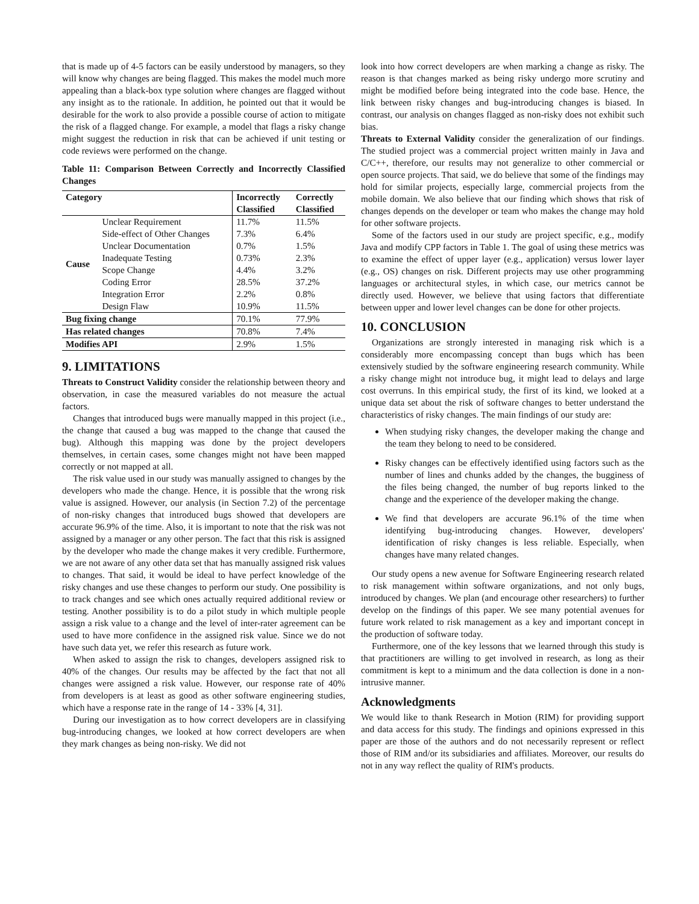that is made up of 4-5 factors can be easily understood by managers, so they will know why changes are being flagged. This makes the model much more appealing than a black-box type solution where changes are flagged without any insight as to the rationale. In addition, he pointed out that it would be desirable for the work to also provide a possible course of action to mitigate the risk of a flagged change. For example, a model that flags a risky change might suggest the reduction in risk that can be achieved if unit testing or code reviews were performed on the change.
Table 11: Comparison Between Correctly and Incorrectly Classified Changes
| Category | | Incorrectly Classified | Correctly Classified |
| --- | --- | --- | --- |
| Cause | Unclear Requirement | 11.7% | 11.5% |
| | Side-effect of Other Changes | 7.3% | 6.4% |
| | Unclear Documentation | 0.7% | 1.5% |
| | Inadequate Testing | 0.73% | 2.3% |
| | Scope Change | 4.4% | 3.2% |
| | Coding Error | 28.5% | 37.2% |
| | Integration Error | 2.2% | 0.8% |
| | Design Flaw | 10.9% | 11.5% |
| Bug fixing change | | 70.1% | 77.9% |
| Has related changes | | 70.8% | 7.4% |
| Modifies API | | 2.9% | 1.5% |
9. LIMITATIONS
Threats to Construct Validity consider the relationship between theory and observation, in case the measured variables do not measure the actual factors.
Changes that introduced bugs were manually mapped in this project (i.e., the change that caused a bug was mapped to the change that caused the bug). Although this mapping was done by the project developers themselves, in certain cases, some changes might not have been mapped correctly or not mapped at all.
The risk value used in our study was manually assigned to changes by the developers who made the change. Hence, it is possible that the wrong risk value is assigned. However, our analysis (in Section 7.2) of the percentage of non-risky changes that introduced bugs showed that developers are accurate 96.9% of the time. Also, it is important to note that the risk was not assigned by a manager or any other person. The fact that this risk is assigned by the developer who made the change makes it very credible. Furthermore, we are not aware of any other data set that has manually assigned risk values to changes. That said, it would be ideal to have perfect knowledge of the risky changes and use these changes to perform our study. One possibility is to track changes and see which ones actually required additional review or testing. Another possibility is to do a pilot study in which multiple people assign a risk value to a change and the level of inter-rater agreement can be used to have more confidence in the assigned risk value. Since we do not have such data yet, we refer this research as future work.
When asked to assign the risk to changes, developers assigned risk to 40% of the changes. Our results may be affected by the fact that not all changes were assigned a risk value. However, our response rate of 40% from developers is at least as good as other software engineering studies, which have a response rate in the range of 14 - 33% [4, 31].
During our investigation as to how correct developers are in classifying bug-introducing changes, we looked at how correct developers are when they mark changes as being non-risky. We did not
look into how correct developers are when marking a change as risky. The reason is that changes marked as being risky undergo more scrutiny and might be modified before being integrated into the code base. Hence, the link between risky changes and bug-introducing changes is biased. In contrast, our analysis on changes flagged as non-risky does not exhibit such bias.
Threats to External Validity consider the generalization of our findings. The studied project was a commercial project written mainly in Java and C/C++, therefore, our results may not generalize to other commercial or open source projects. That said, we do believe that some of the findings may hold for similar projects, especially large, commercial projects from the mobile domain. We also believe that our finding which shows that risk of changes depends on the developer or team who makes the change may hold for other software projects.
Some of the factors used in our study are project specific, e.g., modify Java and modify CPP factors in Table 1. The goal of using these metrics was to examine the effect of upper layer (e.g., application) versus lower layer (e.g., OS) changes on risk. Different projects may use other programming languages or architectural styles, in which case, our metrics cannot be directly used. However, we believe that using factors that differentiate between upper and lower level changes can be done for other projects.
10. CONCLUSION
Organizations are strongly interested in managing risk which is a considerably more encompassing concept than bugs which has been extensively studied by the software engineering research community. While a risky change might not introduce bug, it might lead to delays and large cost overruns. In this empirical study, the first of its kind, we looked at a unique data set about the risk of software changes to better understand the characteristics of risky changes. The main findings of our study are:
When studying risky changes, the developer making the change and the team they belong to need to be considered.
Risky changes can be effectively identified using factors such as the number of lines and chunks added by the changes, the bugginess of the files being changed, the number of bug reports linked to the change and the experience of the developer making the change.
We find that developers are accurate 96.1% of the time when identifying bug-introducing changes. However, developers' identification of risky changes is less reliable. Especially, when changes have many related changes.
Our study opens a new avenue for Software Engineering research related to risk management within software organizations, and not only bugs, introduced by changes. We plan (and encourage other researchers) to further develop on the findings of this paper. We see many potential avenues for future work related to risk management as a key and important concept in the production of software today.
Furthermore, one of the key lessons that we learned through this study is that practitioners are willing to get involved in research, as long as their commitment is kept to a minimum and the data collection is done in a non-intrusive manner.
Acknowledgments
We would like to thank Research in Motion (RIM) for providing support and data access for this study. The findings and opinions expressed in this paper are those of the authors and do not necessarily represent or reflect those of RIM and/or its subsidiaries and affiliates. Moreover, our results do not in any way reflect the quality of RIM's products.